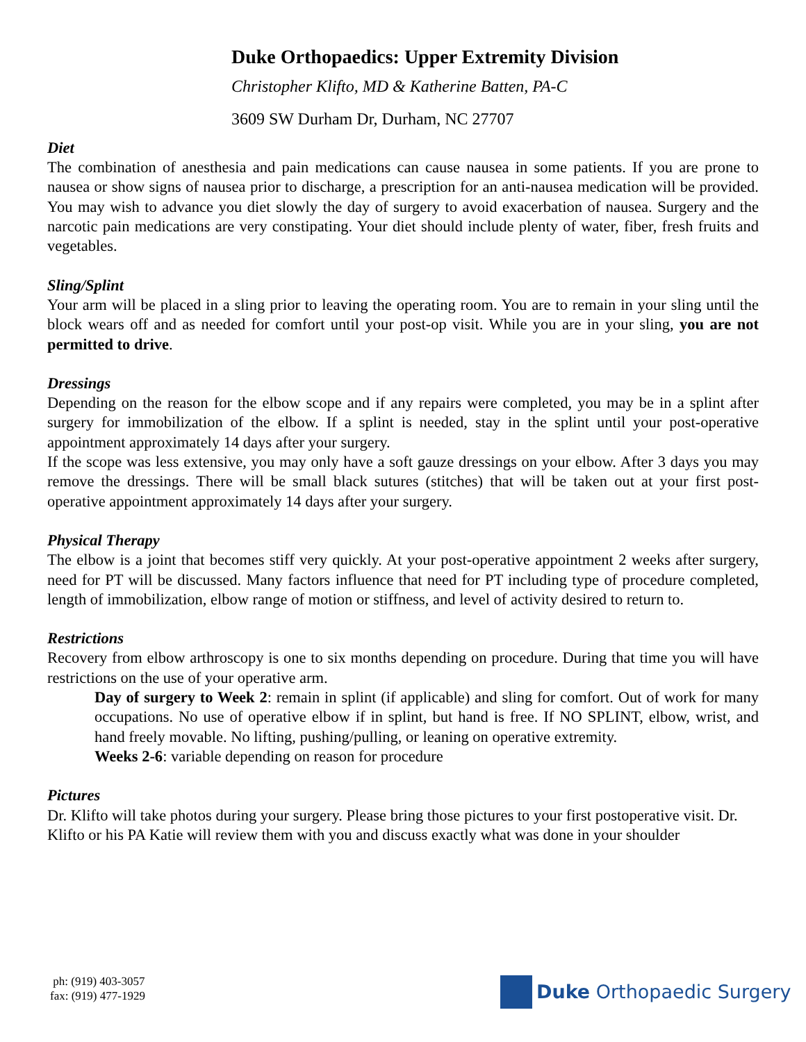Duke Orthopaedics: Upper Extremity Division
Christopher Klifto, MD & Katherine Batten, PA-C
3609 SW Durham Dr, Durham, NC 27707
Diet
The combination of anesthesia and pain medications can cause nausea in some patients. If you are prone to nausea or show signs of nausea prior to discharge, a prescription for an anti-nausea medication will be provided. You may wish to advance you diet slowly the day of surgery to avoid exacerbation of nausea. Surgery and the narcotic pain medications are very constipating. Your diet should include plenty of water, fiber, fresh fruits and vegetables.
Sling/Splint
Your arm will be placed in a sling prior to leaving the operating room. You are to remain in your sling until the block wears off and as needed for comfort until your post-op visit. While you are in your sling, you are not permitted to drive.
Dressings
Depending on the reason for the elbow scope and if any repairs were completed, you may be in a splint after surgery for immobilization of the elbow. If a splint is needed, stay in the splint until your post-operative appointment approximately 14 days after your surgery.
If the scope was less extensive, you may only have a soft gauze dressings on your elbow. After 3 days you may remove the dressings. There will be small black sutures (stitches) that will be taken out at your first post-operative appointment approximately 14 days after your surgery.
Physical Therapy
The elbow is a joint that becomes stiff very quickly. At your post-operative appointment 2 weeks after surgery, need for PT will be discussed. Many factors influence that need for PT including type of procedure completed, length of immobilization, elbow range of motion or stiffness, and level of activity desired to return to.
Restrictions
Recovery from elbow arthroscopy is one to six months depending on procedure. During that time you will have restrictions on the use of your operative arm.
Day of surgery to Week 2: remain in splint (if applicable) and sling for comfort. Out of work for many occupations. No use of operative elbow if in splint, but hand is free. If NO SPLINT, elbow, wrist, and hand freely movable. No lifting, pushing/pulling, or leaning on operative extremity.
Weeks 2-6: variable depending on reason for procedure
Pictures
Dr. Klifto will take photos during your surgery. Please bring those pictures to your first postoperative visit. Dr. Klifto or his PA Katie will review them with you and discuss exactly what was done in your shoulder
ph: (919) 403-3057
fax: (919) 477-1929
Duke Orthopaedic Surgery